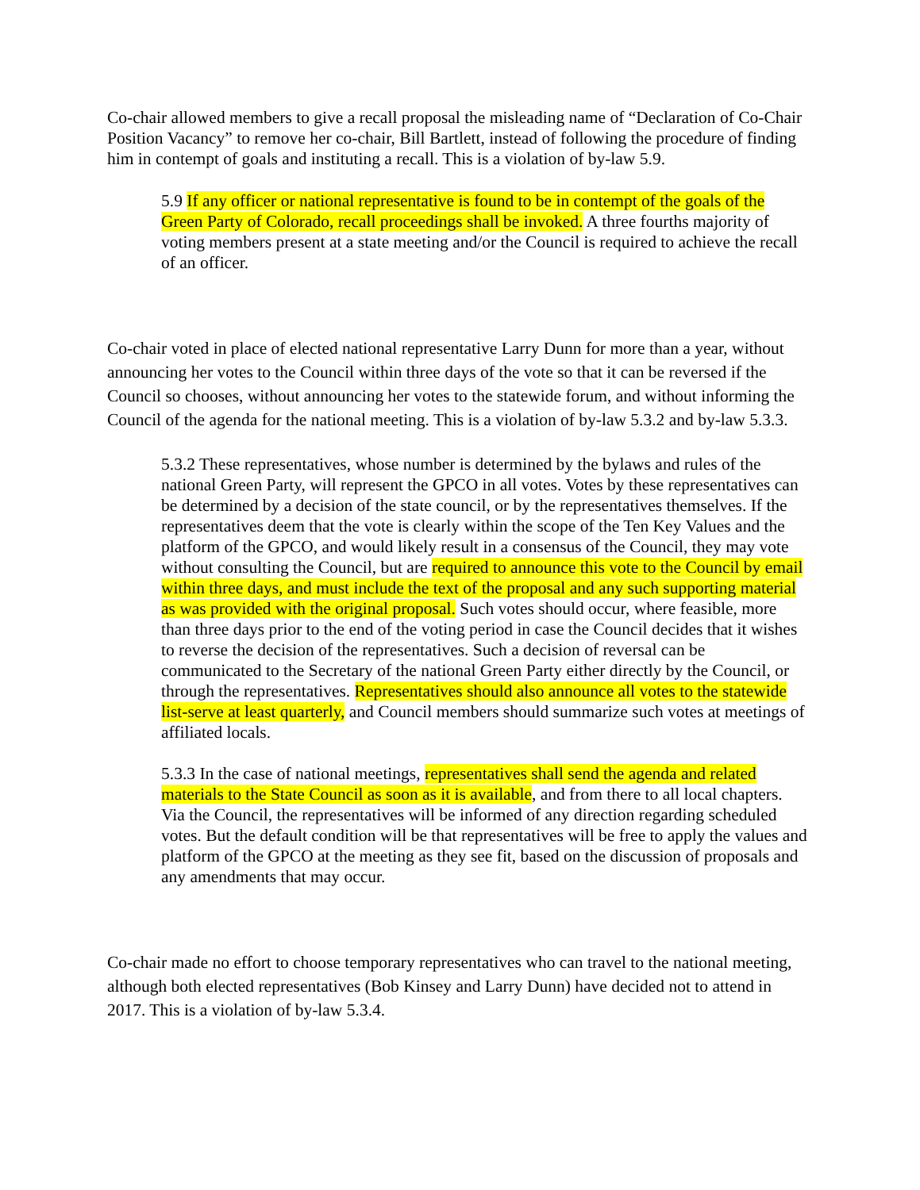Co-chair allowed members to give a recall proposal the misleading name of “Declaration of Co-Chair Position Vacancy” to remove her co-chair, Bill Bartlett, instead of following the procedure of finding him in contempt of goals and instituting a recall. This is a violation of by-law 5.9.
5.9 If any officer or national representative is found to be in contempt of the goals of the Green Party of Colorado, recall proceedings shall be invoked. A three fourths majority of voting members present at a state meeting and/or the Council is required to achieve the recall of an officer.
Co-chair voted in place of elected national representative Larry Dunn for more than a year, without announcing her votes to the Council within three days of the vote so that it can be reversed if the Council so chooses, without announcing her votes to the statewide forum, and without informing the Council of the agenda for the national meeting. This is a violation of by-law 5.3.2 and by-law 5.3.3.
5.3.2 These representatives, whose number is determined by the bylaws and rules of the national Green Party, will represent the GPCO in all votes. Votes by these representatives can be determined by a decision of the state council, or by the representatives themselves. If the representatives deem that the vote is clearly within the scope of the Ten Key Values and the platform of the GPCO, and would likely result in a consensus of the Council, they may vote without consulting the Council, but are required to announce this vote to the Council by email within three days, and must include the text of the proposal and any such supporting material as was provided with the original proposal. Such votes should occur, where feasible, more than three days prior to the end of the voting period in case the Council decides that it wishes to reverse the decision of the representatives. Such a decision of reversal can be communicated to the Secretary of the national Green Party either directly by the Council, or through the representatives. Representatives should also announce all votes to the statewide list-serve at least quarterly, and Council members should summarize such votes at meetings of affiliated locals.
5.3.3 In the case of national meetings, representatives shall send the agenda and related materials to the State Council as soon as it is available, and from there to all local chapters. Via the Council, the representatives will be informed of any direction regarding scheduled votes. But the default condition will be that representatives will be free to apply the values and platform of the GPCO at the meeting as they see fit, based on the discussion of proposals and any amendments that may occur.
Co-chair made no effort to choose temporary representatives who can travel to the national meeting, although both elected representatives (Bob Kinsey and Larry Dunn) have decided not to attend in 2017. This is a violation of by-law 5.3.4.